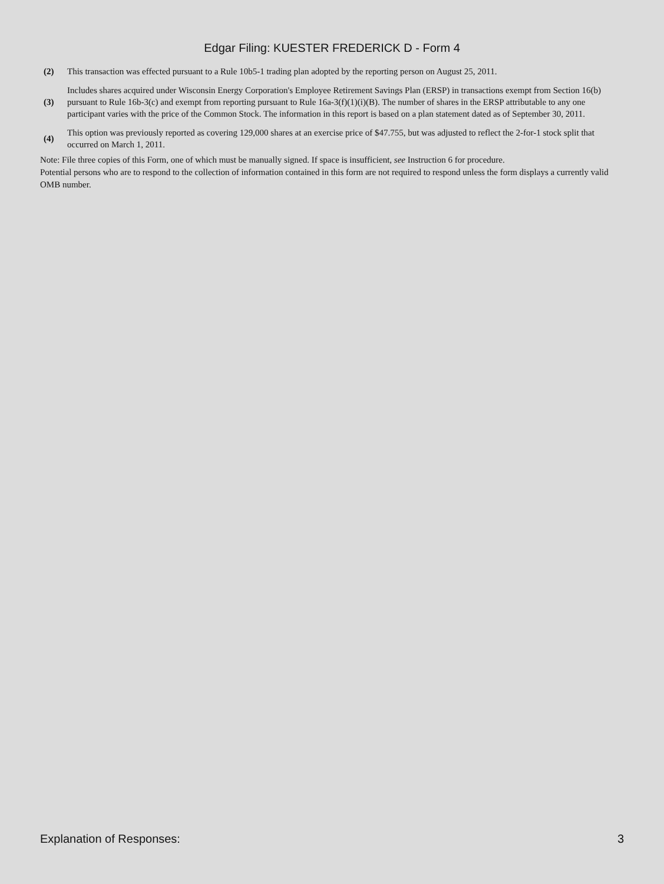Edgar Filing: KUESTER FREDERICK D - Form 4
| (2) | This transaction was effected pursuant to a Rule 10b5-1 trading plan adopted by the reporting person on August 25, 2011. |
| (3) | Includes shares acquired under Wisconsin Energy Corporation's Employee Retirement Savings Plan (ERSP) in transactions exempt from Section 16(b) pursuant to Rule 16b-3(c) and exempt from reporting pursuant to Rule 16a-3(f)(1)(i)(B). The number of shares in the ERSP attributable to any one participant varies with the price of the Common Stock. The information in this report is based on a plan statement dated as of September 30, 2011. |
| (4) | This option was previously reported as covering 129,000 shares at an exercise price of $47.755, but was adjusted to reflect the 2-for-1 stock split that occurred on March 1, 2011. |
Note: File three copies of this Form, one of which must be manually signed. If space is insufficient, see Instruction 6 for procedure.
Potential persons who are to respond to the collection of information contained in this form are not required to respond unless the form displays a currently valid OMB number.
Explanation of Responses: 3